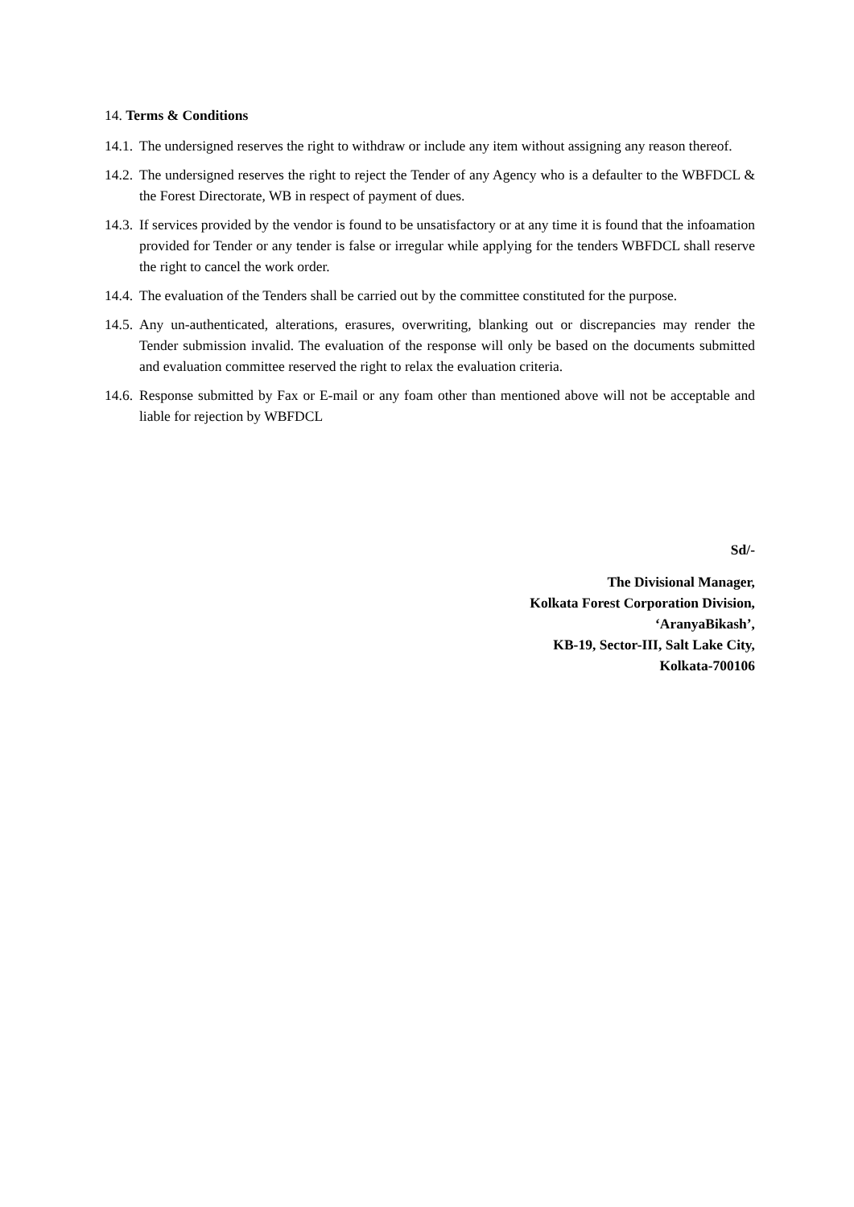14. Terms & Conditions
14.1. The undersigned reserves the right to withdraw or include any item without assigning any reason thereof.
14.2. The undersigned reserves the right to reject the Tender of any Agency who is a defaulter to the WBFDCL & the Forest Directorate, WB in respect of payment of dues.
14.3. If services provided by the vendor is found to be unsatisfactory or at any time it is found that the infoamation provided for Tender or any tender is false or irregular while applying for the tenders WBFDCL shall reserve the right to cancel the work order.
14.4. The evaluation of the Tenders shall be carried out by the committee constituted for the purpose.
14.5. Any un-authenticated, alterations, erasures, overwriting, blanking out or discrepancies may render the Tender submission invalid. The evaluation of the response will only be based on the documents submitted and evaluation committee reserved the right to relax the evaluation criteria.
14.6. Response submitted by Fax or E-mail or any foam other than mentioned above will not be acceptable and liable for rejection by WBFDCL
Sd/-
The Divisional Manager,
Kolkata Forest Corporation Division,
‘AranyaBikash’,
KB-19, Sector-III, Salt Lake City,
Kolkata-700106